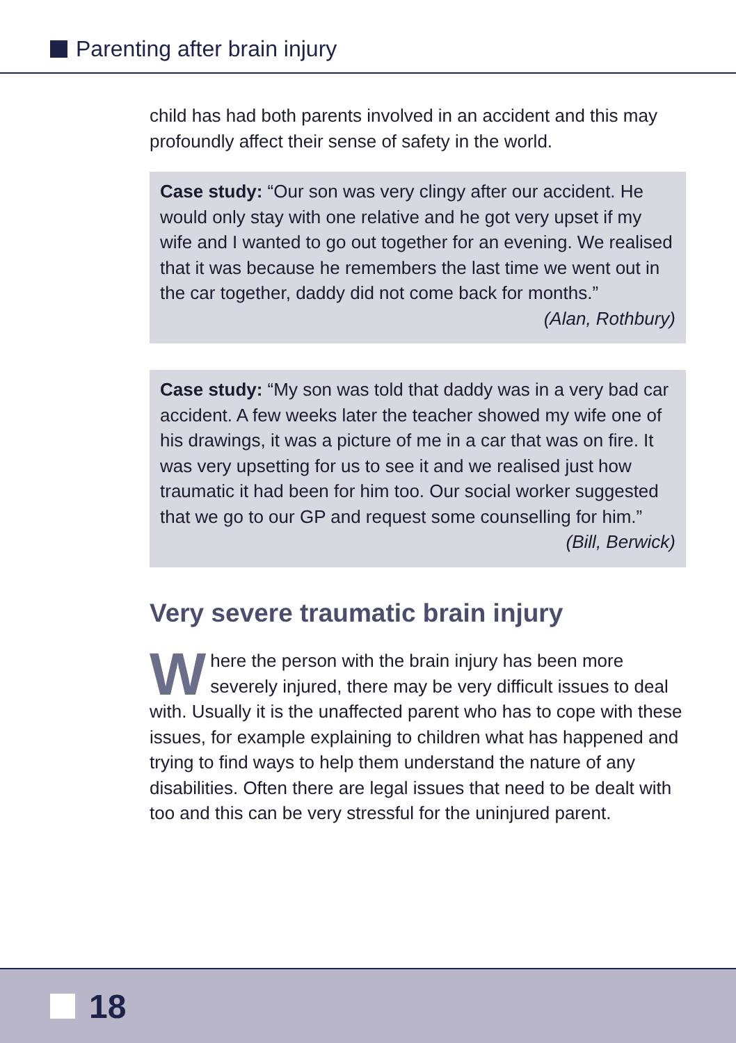Parenting after brain injury
child has had both parents involved in an accident and this may profoundly affect their sense of safety in the world.
Case study: “Our son was very clingy after our accident. He would only stay with one relative and he got very upset if my wife and I wanted to go out together for an evening. We realised that it was because he remembers the last time we went out in the car together, daddy did not come back for months.”
(Alan, Rothbury)
Case study: “My son was told that daddy was in a very bad car accident. A few weeks later the teacher showed my wife one of his drawings, it was a picture of me in a car that was on fire. It was very upsetting for us to see it and we realised just how traumatic it had been for him too. Our social worker suggested that we go to our GP and request some counselling for him.”
(Bill, Berwick)
Very severe traumatic brain injury
Where the person with the brain injury has been more severely injured, there may be very difficult issues to deal with. Usually it is the unaffected parent who has to cope with these issues, for example explaining to children what has happened and trying to find ways to help them understand the nature of any disabilities. Often there are legal issues that need to be dealt with too and this can be very stressful for the uninjured parent.
18